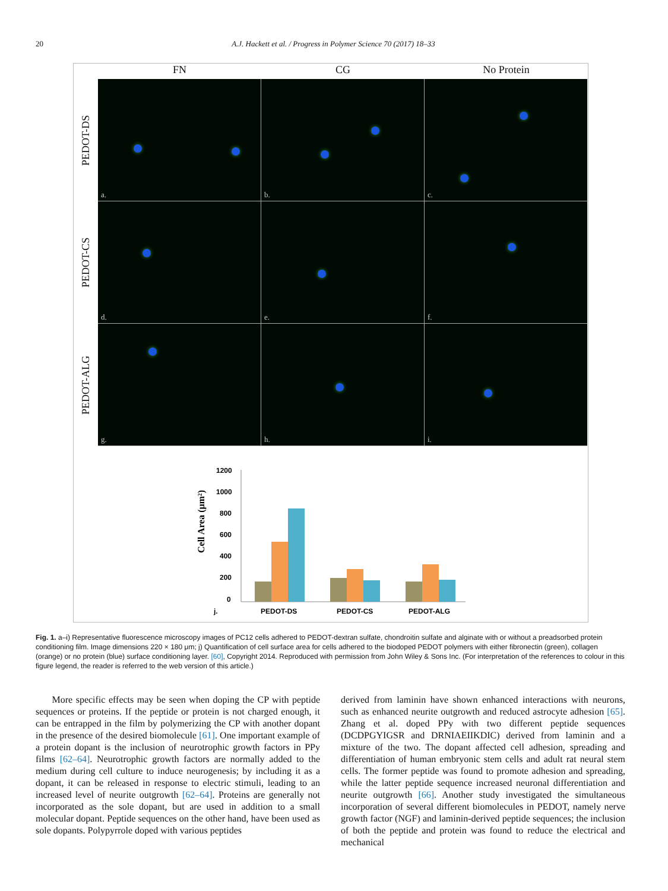20 A.J. Hackett et al. / Progress in Polymer Science 70 (2017) 18–33
FN CG No Protein
PEDOT-DS
PEDOT-CS
PEDOT-ALG
a.
b.
c.
d.
e.
f.
g.
h.
i.
Cell Area (μm²)
1200
1000
800
600
400
200
0
j.
PEDOT-DS
PEDOT-CS
PEDOT-ALG
Fig. 1. a–i) Representative fluorescence microscopy images of PC12 cells adhered to PEDOT-dextran sulfate, chondroitin sulfate and alginate with or without a preadsorbed protein conditioning film. Image dimensions 220 × 180 μm; j) Quantification of cell surface area for cells adhered to the biodoped PEDOT polymers with either fibronectin (green), collagen (orange) or no protein (blue) surface conditioning layer. [60], Copyright 2014. Reproduced with permission from John Wiley & Sons Inc. (For interpretation of the references to colour in this figure legend, the reader is referred to the web version of this article.)
More specific effects may be seen when doping the CP with peptide sequences or proteins. If the peptide or protein is not charged enough, it can be entrapped in the film by polymerizing the CP with another dopant in the presence of the desired biomolecule [61]. One important example of a protein dopant is the inclusion of neurotrophic growth factors in PPy films [62–64]. Neurotrophic growth factors are normally added to the medium during cell culture to induce neurogenesis; by including it as a dopant, it can be released in response to electric stimuli, leading to an increased level of neurite outgrowth [62–64]. Proteins are generally not incorporated as the sole dopant, but are used in addition to a small molecular dopant. Peptide sequences on the other hand, have been used as sole dopants. Polypyrrole doped with various peptides
derived from laminin have shown enhanced interactions with neurons, such as enhanced neurite outgrowth and reduced astrocyte adhesion [65]. Zhang et al. doped PPy with two different peptide sequences (DCDPGYIGSR and DRNIAEIIKDIC) derived from laminin and a mixture of the two. The dopant affected cell adhesion, spreading and differentiation of human embryonic stem cells and adult rat neural stem cells. The former peptide was found to promote adhesion and spreading, while the latter peptide sequence increased neuronal differentiation and neurite outgrowth [66]. Another study investigated the simultaneous incorporation of several different biomolecules in PEDOT, namely nerve growth factor (NGF) and laminin-derived peptide sequences; the inclusion of both the peptide and protein was found to reduce the electrical and mechanical